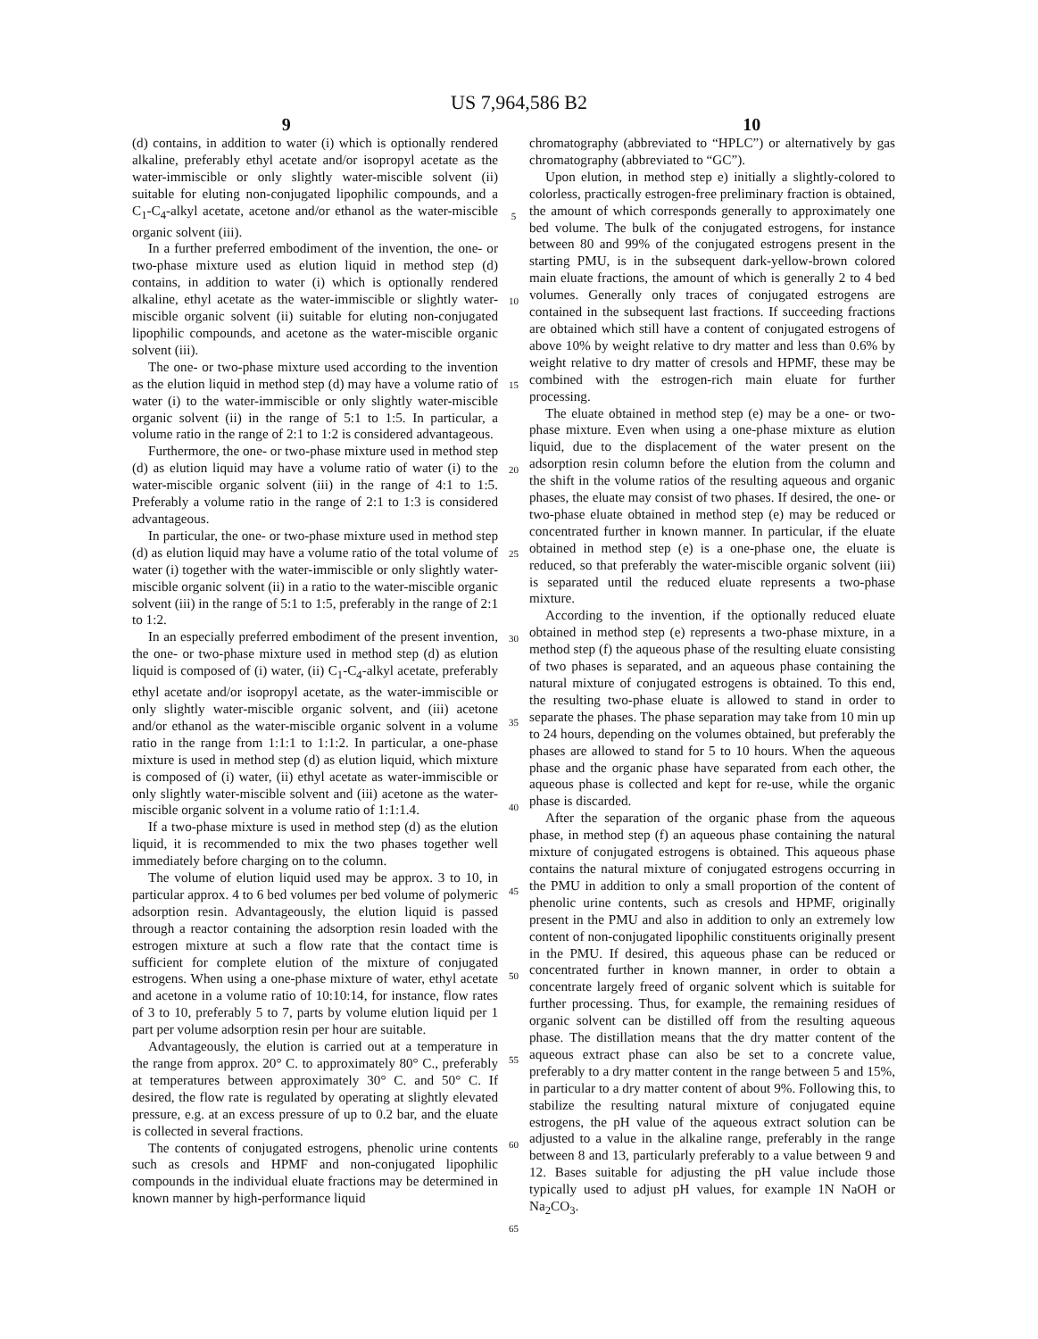US 7,964,586 B2
9 10
(d) contains, in addition to water (i) which is optionally rendered alkaline, preferably ethyl acetate and/or isopropyl acetate as the water-immiscible or only slightly water-miscible solvent (ii) suitable for eluting non-conjugated lipophilic compounds, and a C<sub>1</sub>-C<sub>4</sub>-alkyl acetate, acetone and/or ethanol as the water-miscible organic solvent (iii).
In a further preferred embodiment of the invention, the one- or two-phase mixture used as elution liquid in method step (d) contains, in addition to water (i) which is optionally rendered alkaline, ethyl acetate as the water-immiscible or slightly water-miscible organic solvent (ii) suitable for eluting non-conjugated lipophilic compounds, and acetone as the water-miscible organic solvent (iii).
The one- or two-phase mixture used according to the invention as the elution liquid in method step (d) may have a volume ratio of water (i) to the water-immiscible or only slightly water-miscible organic solvent (ii) in the range of 5:1 to 1:5. In particular, a volume ratio in the range of 2:1 to 1:2 is considered advantageous.
Furthermore, the one- or two-phase mixture used in method step (d) as elution liquid may have a volume ratio of water (i) to the water-miscible organic solvent (iii) in the range of 4:1 to 1:5. Preferably a volume ratio in the range of 2:1 to 1:3 is considered advantageous.
In particular, the one- or two-phase mixture used in method step (d) as elution liquid may have a volume ratio of the total volume of water (i) together with the water-immiscible or only slightly water-miscible organic solvent (ii) in a ratio to the water-miscible organic solvent (iii) in the range of 5:1 to 1:5, preferably in the range of 2:1 to 1:2.
In an especially preferred embodiment of the present invention, the one- or two-phase mixture used in method step (d) as elution liquid is composed of (i) water, (ii) C<sub>1</sub>-C<sub>4</sub>-alkyl acetate, preferably ethyl acetate and/or isopropyl acetate, as the water-immiscible or only slightly water-miscible organic solvent, and (iii) acetone and/or ethanol as the water-miscible organic solvent in a volume ratio in the range from 1:1:1 to 1:1:2. In particular, a one-phase mixture is used in method step (d) as elution liquid, which mixture is composed of (i) water, (ii) ethyl acetate as water-immiscible or only slightly water-miscible solvent and (iii) acetone as the water-miscible organic solvent in a volume ratio of 1:1:1.4.
If a two-phase mixture is used in method step (d) as the elution liquid, it is recommended to mix the two phases together well immediately before charging on to the column.
The volume of elution liquid used may be approx. 3 to 10, in particular approx. 4 to 6 bed volumes per bed volume of polymeric adsorption resin. Advantageously, the elution liquid is passed through a reactor containing the adsorption resin loaded with the estrogen mixture at such a flow rate that the contact time is sufficient for complete elution of the mixture of conjugated estrogens. When using a one-phase mixture of water, ethyl acetate and acetone in a volume ratio of 10:10:14, for instance, flow rates of 3 to 10, preferably 5 to 7, parts by volume elution liquid per 1 part per volume adsorption resin per hour are suitable.
Advantageously, the elution is carried out at a temperature in the range from approx. 20° C. to approximately 80° C., preferably at temperatures between approximately 30° C. and 50° C. If desired, the flow rate is regulated by operating at slightly elevated pressure, e.g. at an excess pressure of up to 0.2 bar, and the eluate is collected in several fractions.
The contents of conjugated estrogens, phenolic urine contents such as cresols and HPMF and non-conjugated lipophilic compounds in the individual eluate fractions may be determined in known manner by high-performance liquid
5
10
15
20
25
30
35
40
45
50
55
60
65
chromatography (abbreviated to “HPLC”) or alternatively by gas chromatography (abbreviated to “GC”).
Upon elution, in method step e) initially a slightly-colored to colorless, practically estrogen-free preliminary fraction is obtained, the amount of which corresponds generally to approximately one bed volume. The bulk of the conjugated estrogens, for instance between 80 and 99% of the conjugated estrogens present in the starting PMU, is in the subsequent dark-yellow-brown colored main eluate fractions, the amount of which is generally 2 to 4 bed volumes. Generally only traces of conjugated estrogens are contained in the subsequent last fractions. If succeeding fractions are obtained which still have a content of conjugated estrogens of above 10% by weight relative to dry matter and less than 0.6% by weight relative to dry matter of cresols and HPMF, these may be combined with the estrogen-rich main eluate for further processing.
The eluate obtained in method step (e) may be a one- or two-phase mixture. Even when using a one-phase mixture as elution liquid, due to the displacement of the water present on the adsorption resin column before the elution from the column and the shift in the volume ratios of the resulting aqueous and organic phases, the eluate may consist of two phases. If desired, the one- or two-phase eluate obtained in method step (e) may be reduced or concentrated further in known manner. In particular, if the eluate obtained in method step (e) is a one-phase one, the eluate is reduced, so that preferably the water-miscible organic solvent (iii) is separated until the reduced eluate represents a two-phase mixture.
According to the invention, if the optionally reduced eluate obtained in method step (e) represents a two-phase mixture, in a method step (f) the aqueous phase of the resulting eluate consisting of two phases is separated, and an aqueous phase containing the natural mixture of conjugated estrogens is obtained. To this end, the resulting two-phase eluate is allowed to stand in order to separate the phases. The phase separation may take from 10 min up to 24 hours, depending on the volumes obtained, but preferably the phases are allowed to stand for 5 to 10 hours. When the aqueous phase and the organic phase have separated from each other, the aqueous phase is collected and kept for re-use, while the organic phase is discarded.
After the separation of the organic phase from the aqueous phase, in method step (f) an aqueous phase containing the natural mixture of conjugated estrogens is obtained. This aqueous phase contains the natural mixture of conjugated estrogens occurring in the PMU in addition to only a small proportion of the content of phenolic urine contents, such as cresols and HPMF, originally present in the PMU and also in addition to only an extremely low content of non-conjugated lipophilic constituents originally present in the PMU. If desired, this aqueous phase can be reduced or concentrated further in known manner, in order to obtain a concentrate largely freed of organic solvent which is suitable for further processing. Thus, for example, the remaining residues of organic solvent can be distilled off from the resulting aqueous phase. The distillation means that the dry matter content of the aqueous extract phase can also be set to a concrete value, preferably to a dry matter content in the range between 5 and 15%, in particular to a dry matter content of about 9%. Following this, to stabilize the resulting natural mixture of conjugated equine estrogens, the pH value of the aqueous extract solution can be adjusted to a value in the alkaline range, preferably in the range between 8 and 13, particularly preferably to a value between 9 and 12. Bases suitable for adjusting the pH value include those typically used to adjust pH values, for example 1N NaOH or Na<sub>2</sub>CO<sub>3</sub>.